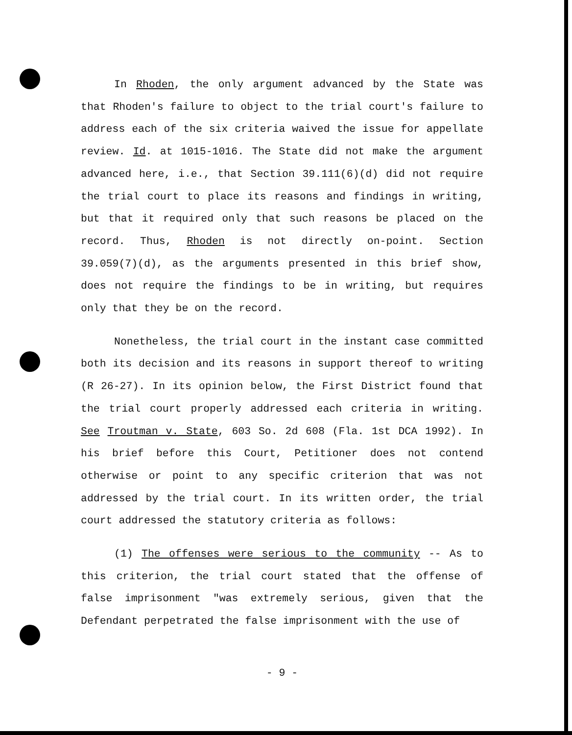In Rhoden, the only argument advanced by the State was that Rhoden's failure to object to the trial court's failure to address each of the six criteria waived the issue for appellate review. Id. at 1015-1016. The State did not make the argument advanced here, i.e., that Section 39.111(6)(d) did not require the trial court to place its reasons and findings in writing, but that it required only that such reasons be placed on the record. Thus, Rhoden is not directly on-point. Section 39.059(7)(d), as the arguments presented in this brief show, does not require the findings to be in writing, but requires only that they be on the record.
Nonetheless, the trial court in the instant case committed both its decision and its reasons in support thereof to writing (R 26-27). In its opinion below, the First District found that the trial court properly addressed each criteria in writing. See Troutman v. State, 603 So. 2d 608 (Fla. 1st DCA 1992). In his brief before this Court, Petitioner does not contend otherwise or point to any specific criterion that was not addressed by the trial court. In its written order, the trial court addressed the statutory criteria as follows:
(1) The offenses were serious to the community -- As to this criterion, the trial court stated that the offense of false imprisonment "was extremely serious, given that the Defendant perpetrated the false imprisonment with the use of
- 9 -